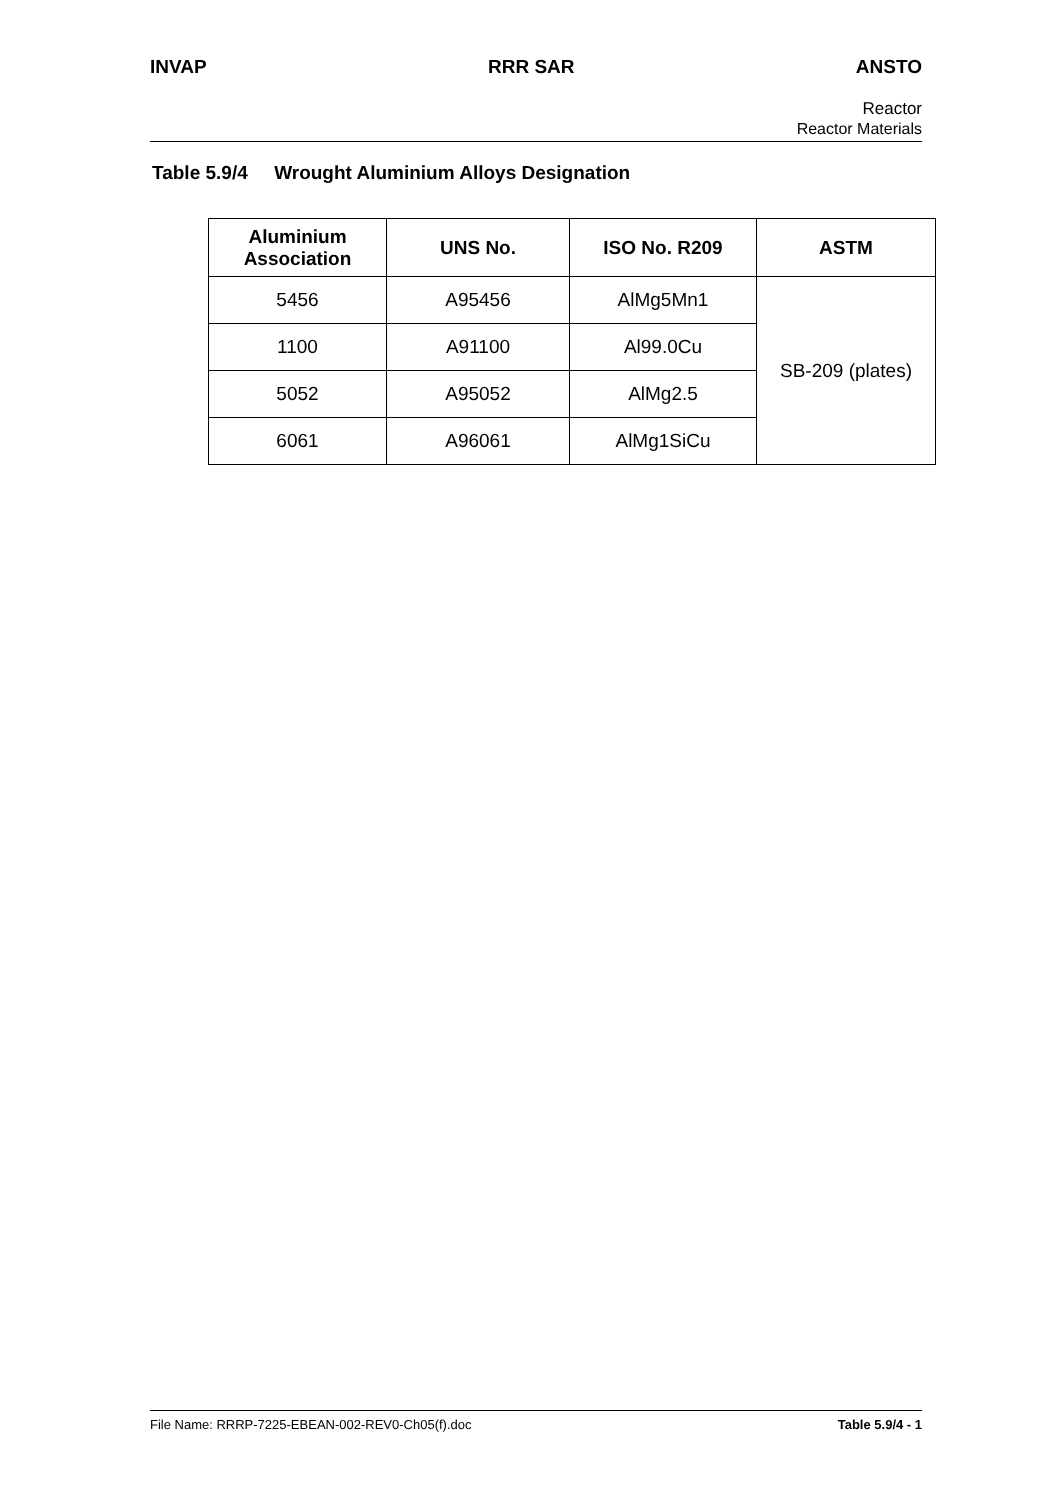INVAP RRR SAR ANSTO
Reactor
Reactor Materials
Table 5.9/4 Wrought Aluminium Alloys Designation
| Aluminium Association | UNS No. | ISO No. R209 | ASTM |
| --- | --- | --- | --- |
| 5456 | A95456 | AlMg5Mn1 | SB-209 (plates) |
| 1100 | A91100 | Al99.0Cu | |
| 5052 | A95052 | AlMg2.5 | |
| 6061 | A96061 | AlMg1SiCu | |
File Name: RRRP-7225-EBEAN-002-REV0-Ch05(f).doc Table 5.9/4 - 1